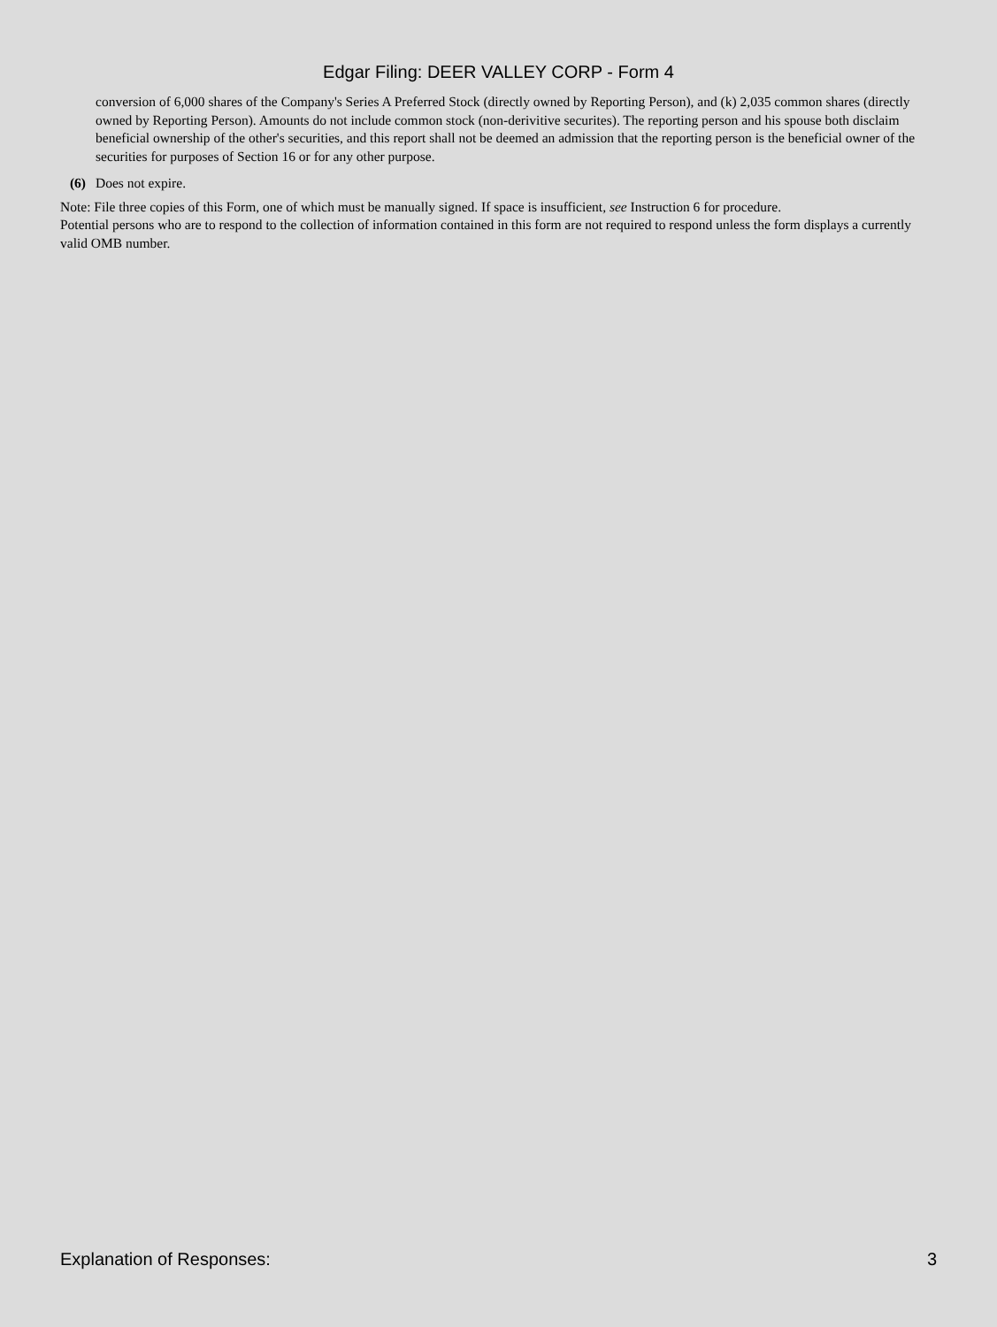Edgar Filing: DEER VALLEY CORP - Form 4
conversion of 6,000 shares of the Company's Series A Preferred Stock (directly owned by Reporting Person), and (k) 2,035 common shares (directly owned by Reporting Person). Amounts do not include common stock (non-derivitive securites). The reporting person and his spouse both disclaim beneficial ownership of the other's securities, and this report shall not be deemed an admission that the reporting person is the beneficial owner of the securities for purposes of Section 16 or for any other purpose.
(6) Does not expire.
Note: File three copies of this Form, one of which must be manually signed. If space is insufficient, see Instruction 6 for procedure.
Potential persons who are to respond to the collection of information contained in this form are not required to respond unless the form displays a currently valid OMB number.
Explanation of Responses: 3